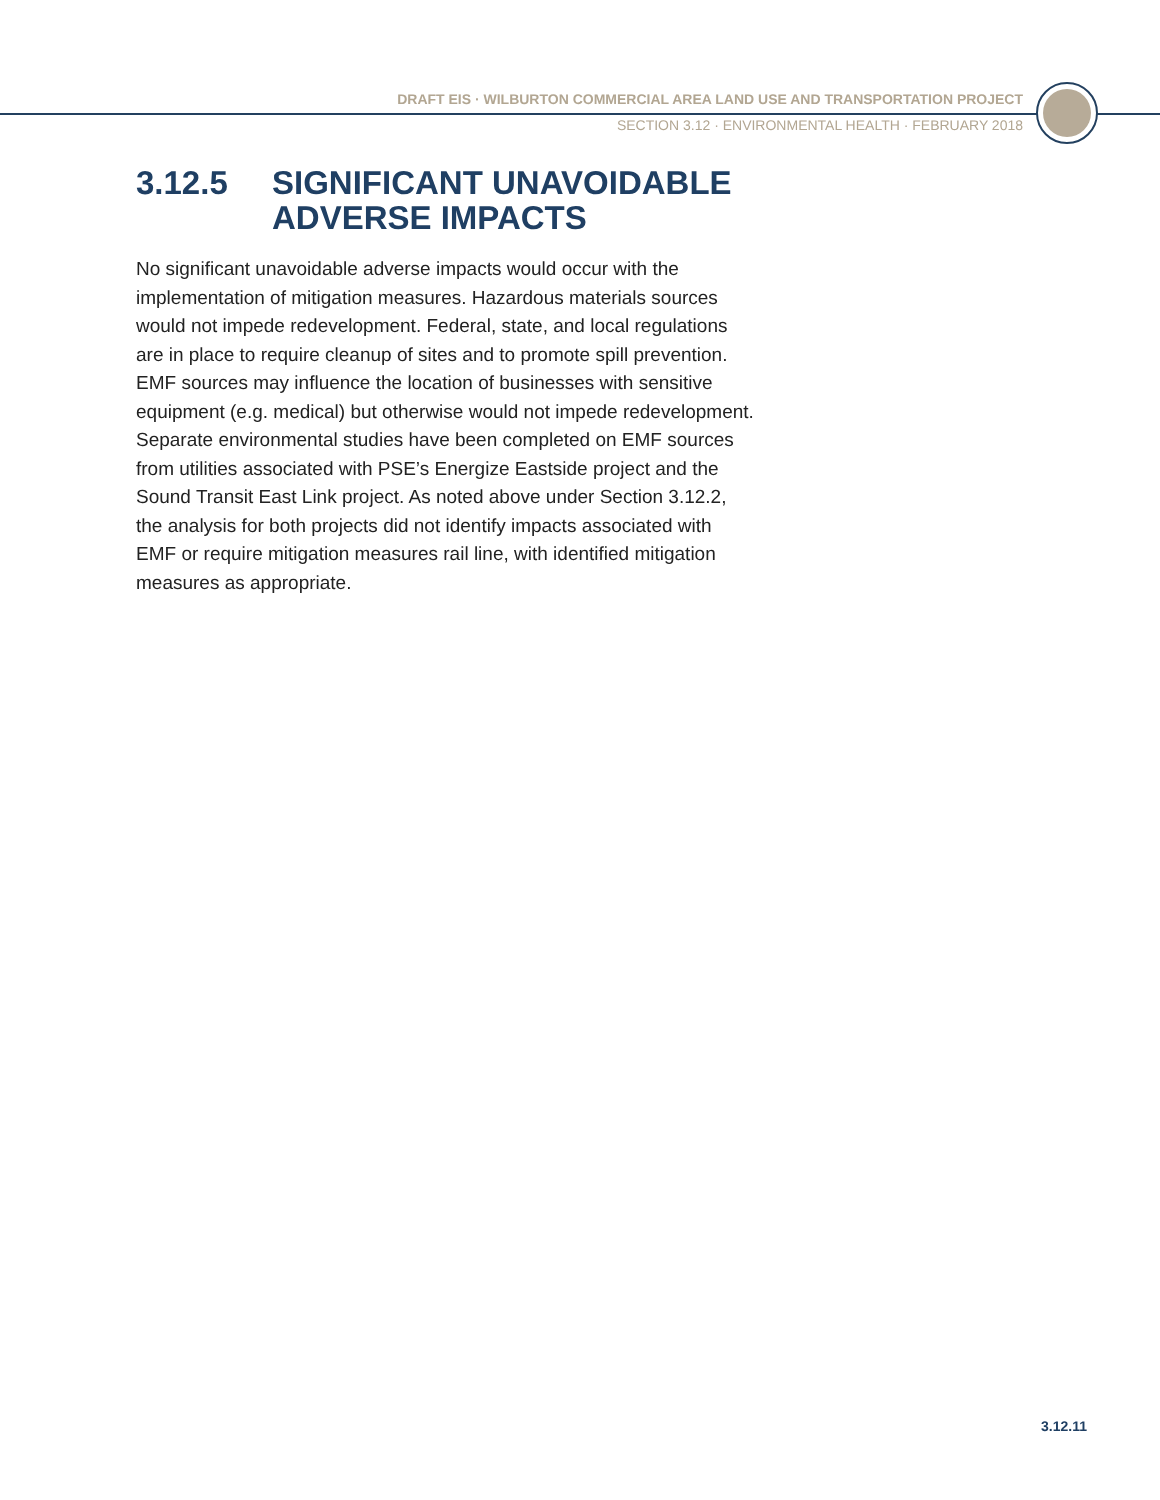DRAFT EIS · WILBURTON COMMERCIAL AREA LAND USE AND TRANSPORTATION PROJECT
SECTION 3.12 · ENVIRONMENTAL HEALTH · FEBRUARY 2018
3.12.5 SIGNIFICANT UNAVOIDABLE
ADVERSE IMPACTS
No significant unavoidable adverse impacts would occur with the implementation of mitigation measures. Hazardous materials sources would not impede redevelopment. Federal, state, and local regulations are in place to require cleanup of sites and to promote spill prevention. EMF sources may influence the location of businesses with sensitive equipment (e.g. medical) but otherwise would not impede redevelopment. Separate environmental studies have been completed on EMF sources from utilities associated with PSE’s Energize Eastside project and the Sound Transit East Link project. As noted above under Section 3.12.2, the analysis for both projects did not identify impacts associated with EMF or require mitigation measures rail line, with identified mitigation measures as appropriate.
3.12.11